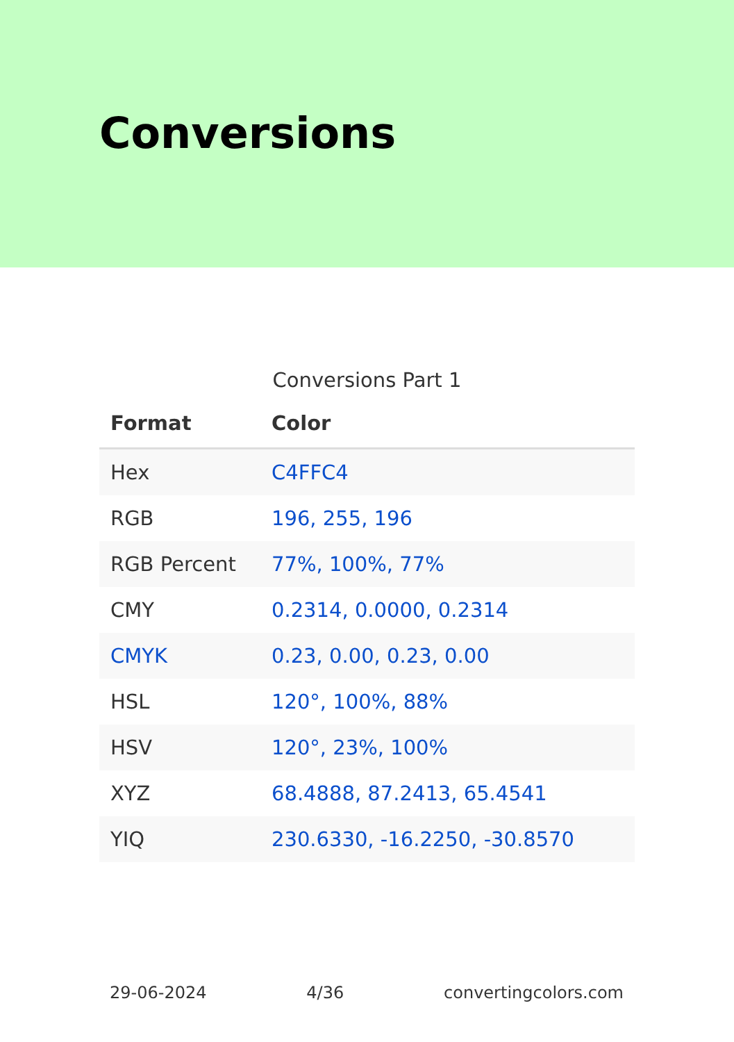Conversions
Conversions Part 1
| Format | Color |
| --- | --- |
| Hex | C4FFC4 |
| RGB | 196, 255, 196 |
| RGB Percent | 77%, 100%, 77% |
| CMY | 0.2314, 0.0000, 0.2314 |
| CMYK | 0.23, 0.00, 0.23, 0.00 |
| HSL | 120°, 100%, 88% |
| HSV | 120°, 23%, 100% |
| XYZ | 68.4888, 87.2413, 65.4541 |
| YIQ | 230.6330, -16.2250, -30.8570 |
29-06-2024 4/36 convertingcolors.com